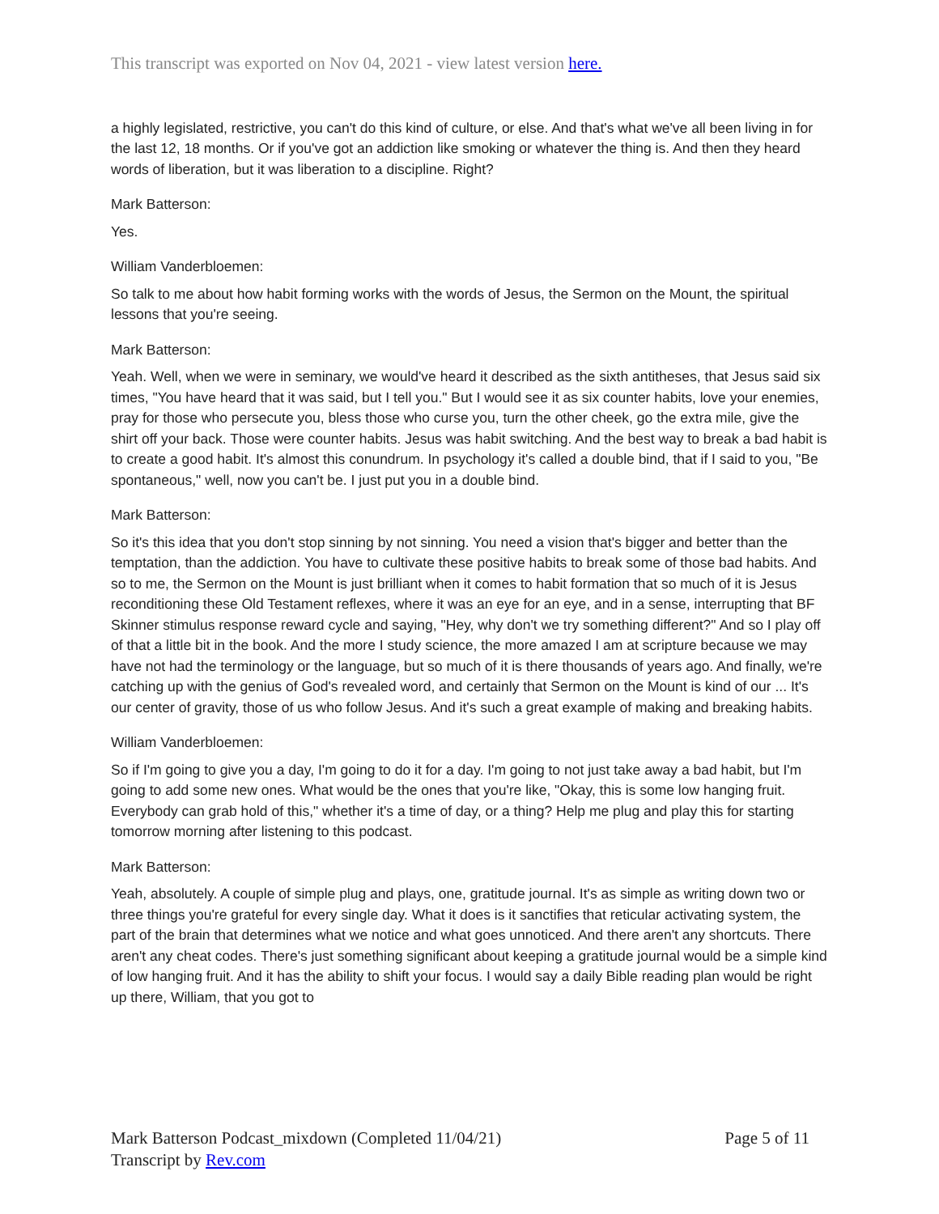This transcript was exported on Nov 04, 2021 - view latest version here.
a highly legislated, restrictive, you can't do this kind of culture, or else. And that's what we've all been living in for the last 12, 18 months. Or if you've got an addiction like smoking or whatever the thing is. And then they heard words of liberation, but it was liberation to a discipline. Right?
Mark Batterson:
Yes.
William Vanderbloemen:
So talk to me about how habit forming works with the words of Jesus, the Sermon on the Mount, the spiritual lessons that you're seeing.
Mark Batterson:
Yeah. Well, when we were in seminary, we would've heard it described as the sixth antitheses, that Jesus said six times, "You have heard that it was said, but I tell you." But I would see it as six counter habits, love your enemies, pray for those who persecute you, bless those who curse you, turn the other cheek, go the extra mile, give the shirt off your back. Those were counter habits. Jesus was habit switching. And the best way to break a bad habit is to create a good habit. It's almost this conundrum. In psychology it's called a double bind, that if I said to you, "Be spontaneous," well, now you can't be. I just put you in a double bind.
Mark Batterson:
So it's this idea that you don't stop sinning by not sinning. You need a vision that's bigger and better than the temptation, than the addiction. You have to cultivate these positive habits to break some of those bad habits. And so to me, the Sermon on the Mount is just brilliant when it comes to habit formation that so much of it is Jesus reconditioning these Old Testament reflexes, where it was an eye for an eye, and in a sense, interrupting that BF Skinner stimulus response reward cycle and saying, "Hey, why don't we try something different?" And so I play off of that a little bit in the book. And the more I study science, the more amazed I am at scripture because we may have not had the terminology or the language, but so much of it is there thousands of years ago. And finally, we're catching up with the genius of God's revealed word, and certainly that Sermon on the Mount is kind of our ... It's our center of gravity, those of us who follow Jesus. And it's such a great example of making and breaking habits.
William Vanderbloemen:
So if I'm going to give you a day, I'm going to do it for a day. I'm going to not just take away a bad habit, but I'm going to add some new ones. What would be the ones that you're like, "Okay, this is some low hanging fruit. Everybody can grab hold of this," whether it's a time of day, or a thing? Help me plug and play this for starting tomorrow morning after listening to this podcast.
Mark Batterson:
Yeah, absolutely. A couple of simple plug and plays, one, gratitude journal. It's as simple as writing down two or three things you're grateful for every single day. What it does is it sanctifies that reticular activating system, the part of the brain that determines what we notice and what goes unnoticed. And there aren't any shortcuts. There aren't any cheat codes. There's just something significant about keeping a gratitude journal would be a simple kind of low hanging fruit. And it has the ability to shift your focus. I would say a daily Bible reading plan would be right up there, William, that you got to
Mark Batterson Podcast_mixdown (Completed 11/04/21)
Transcript by Rev.com
Page 5 of 11